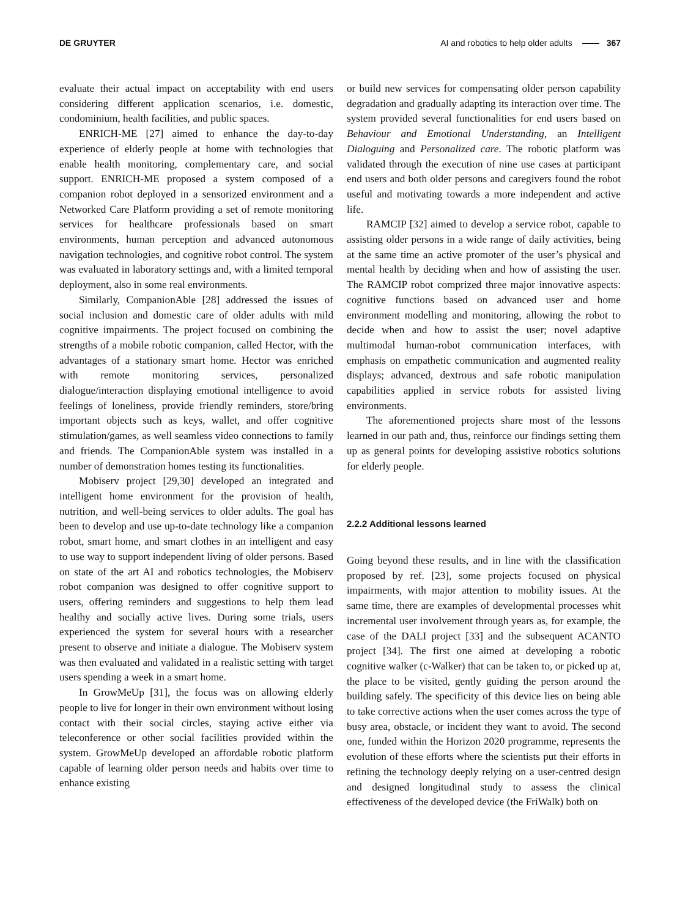DE GRUYTER AI and robotics to help older adults 367
evaluate their actual impact on acceptability with end users considering different application scenarios, i.e. domestic, condominium, health facilities, and public spaces.
ENRICH-ME [27] aimed to enhance the day-to-day experience of elderly people at home with technologies that enable health monitoring, complementary care, and social support. ENRICH-ME proposed a system composed of a companion robot deployed in a sensorized environment and a Networked Care Platform providing a set of remote monitoring services for healthcare professionals based on smart environments, human perception and advanced autonomous navigation technologies, and cognitive robot control. The system was evaluated in laboratory settings and, with a limited temporal deployment, also in some real environments.
Similarly, CompanionAble [28] addressed the issues of social inclusion and domestic care of older adults with mild cognitive impairments. The project focused on combining the strengths of a mobile robotic companion, called Hector, with the advantages of a stationary smart home. Hector was enriched with remote monitoring services, personalized dialogue/interaction displaying emotional intelligence to avoid feelings of loneliness, provide friendly reminders, store/bring important objects such as keys, wallet, and offer cognitive stimulation/games, as well seamless video connections to family and friends. The CompanionAble system was installed in a number of demonstration homes testing its functionalities.
Mobiserv project [29,30] developed an integrated and intelligent home environment for the provision of health, nutrition, and well-being services to older adults. The goal has been to develop and use up-to-date technology like a companion robot, smart home, and smart clothes in an intelligent and easy to use way to support independent living of older persons. Based on state of the art AI and robotics technologies, the Mobiserv robot companion was designed to offer cognitive support to users, offering reminders and suggestions to help them lead healthy and socially active lives. During some trials, users experienced the system for several hours with a researcher present to observe and initiate a dialogue. The Mobiserv system was then evaluated and validated in a realistic setting with target users spending a week in a smart home.
In GrowMeUp [31], the focus was on allowing elderly people to live for longer in their own environment without losing contact with their social circles, staying active either via teleconference or other social facilities provided within the system. GrowMeUp developed an affordable robotic platform capable of learning older person needs and habits over time to enhance existing
or build new services for compensating older person capability degradation and gradually adapting its interaction over time. The system provided several functionalities for end users based on Behaviour and Emotional Understanding, an Intelligent Dialoguing and Personalized care. The robotic platform was validated through the execution of nine use cases at participant end users and both older persons and caregivers found the robot useful and motivating towards a more independent and active life.
RAMCIP [32] aimed to develop a service robot, capable to assisting older persons in a wide range of daily activities, being at the same time an active promoter of the user’s physical and mental health by deciding when and how of assisting the user. The RAMCIP robot comprized three major innovative aspects: cognitive functions based on advanced user and home environment modelling and monitoring, allowing the robot to decide when and how to assist the user; novel adaptive multimodal human-robot communication interfaces, with emphasis on empathetic communication and augmented reality displays; advanced, dextrous and safe robotic manipulation capabilities applied in service robots for assisted living environments.
The aforementioned projects share most of the lessons learned in our path and, thus, reinforce our findings setting them up as general points for developing assistive robotics solutions for elderly people.
2.2.2 Additional lessons learned
Going beyond these results, and in line with the classification proposed by ref. [23], some projects focused on physical impairments, with major attention to mobility issues. At the same time, there are examples of developmental processes whit incremental user involvement through years as, for example, the case of the DALI project [33] and the subsequent ACANTO project [34]. The first one aimed at developing a robotic cognitive walker (c-Walker) that can be taken to, or picked up at, the place to be visited, gently guiding the person around the building safely. The specificity of this device lies on being able to take corrective actions when the user comes across the type of busy area, obstacle, or incident they want to avoid. The second one, funded within the Horizon 2020 programme, represents the evolution of these efforts where the scientists put their efforts in refining the technology deeply relying on a user-centred design and designed longitudinal study to assess the clinical effectiveness of the developed device (the FriWalk) both on